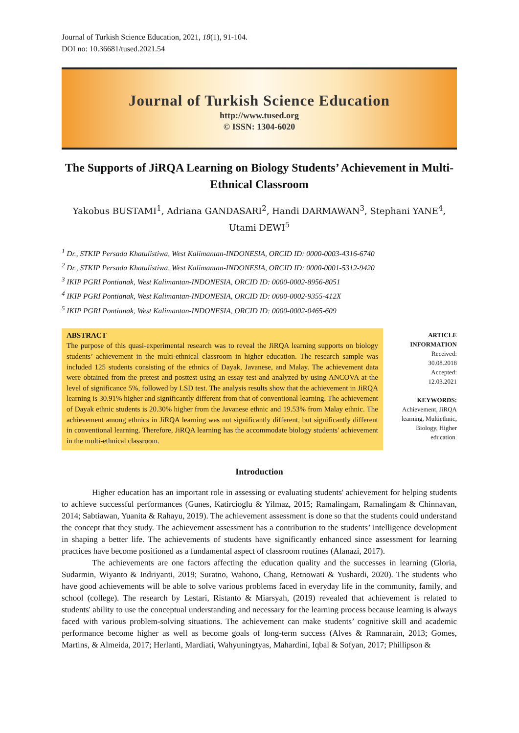Journal of Turkish Science Education, 2021, 18(1), 91-104.
DOI no: 10.36681/tused.2021.54
Journal of Turkish Science Education
http://www.tused.org
© ISSN: 1304-6020
The Supports of JiRQA Learning on Biology Students’ Achievement in Multi-Ethnical Classroom
Yakobus BUSTAMI<sup>1</sup>, Adriana GANDASARI<sup>2</sup>, Handi DARMAWAN<sup>3</sup>, Stephani YANE<sup>4</sup>, Utami DEWI<sup>5</sup>
<sup>1</sup> Dr., STKIP Persada Khatulistiwa, West Kalimantan-INDONESIA, ORCID ID: 0000-0003-4316-6740
<sup>2</sup> Dr., STKIP Persada Khatulistiwa, West Kalimantan-INDONESIA, ORCID ID: 0000-0001-5312-9420
<sup>3</sup> IKIP PGRI Pontianak, West Kalimantan-INDONESIA, ORCID ID: 0000-0002-8956-8051
<sup>4</sup> IKIP PGRI Pontianak, West Kalimantan-INDONESIA, ORCID ID: 0000-0002-9355-412X
<sup>5</sup> IKIP PGRI Pontianak, West Kalimantan-INDONESIA, ORCID ID: 0000-0002-0465-609
ABSTRACT
The purpose of this quasi-experimental research was to reveal the JiRQA learning supports on biology students’ achievement in the multi-ethnical classroom in higher education. The research sample was included 125 students consisting of the ethnics of Dayak, Javanese, and Malay. The achievement data were obtained from the pretest and posttest using an essay test and analyzed by using ANCOVA at the level of significance 5%, followed by LSD test. The analysis results show that the achievement in JiRQA learning is 30.91% higher and significantly different from that of conventional learning. The achievement of Dayak ethnic students is 20.30% higher from the Javanese ethnic and 19.53% from Malay ethnic. The achievement among ethnics in JiRQA learning was not significantly different, but significantly different in conventional learning. Therefore, JiRQA learning has the accommodate biology students' achievement in the multi-ethnical classroom.
ARTICLE INFORMATION
Received:
30.08.2018
Accepted:
12.03.2021
KEYWORDS:
Achievement, JiRQA learning, Multiethnic, Biology, Higher education.
Introduction
Higher education has an important role in assessing or evaluating students' achievement for helping students to achieve successful performances (Gunes, Katircioglu & Yilmaz, 2015; Ramalingam, Ramalingam & Chinnavan, 2014; Sabtiawan, Yuanita & Rahayu, 2019). The achievement assessment is done so that the students could understand the concept that they study. The achievement assessment has a contribution to the students’ intelligence development in shaping a better life. The achievements of students have significantly enhanced since assessment for learning practices have become positioned as a fundamental aspect of classroom routines (Alanazi, 2017).
The achievements are one factors affecting the education quality and the successes in learning (Gloria, Sudarmin, Wiyanto & Indriyanti, 2019; Suratno, Wahono, Chang, Retnowati & Yushardi, 2020). The students who have good achievements will be able to solve various problems faced in everyday life in the community, family, and school (college). The research by Lestari, Ristanto & Miarsyah, (2019) revealed that achievement is related to students' ability to use the conceptual understanding and necessary for the learning process because learning is always faced with various problem-solving situations. The achievement can make students’ cognitive skill and academic performance become higher as well as become goals of long-term success (Alves & Ramnarain, 2013; Gomes, Martins, & Almeida, 2017; Herlanti, Mardiati, Wahyuningtyas, Mahardini, Iqbal & Sofyan, 2017; Phillipson &